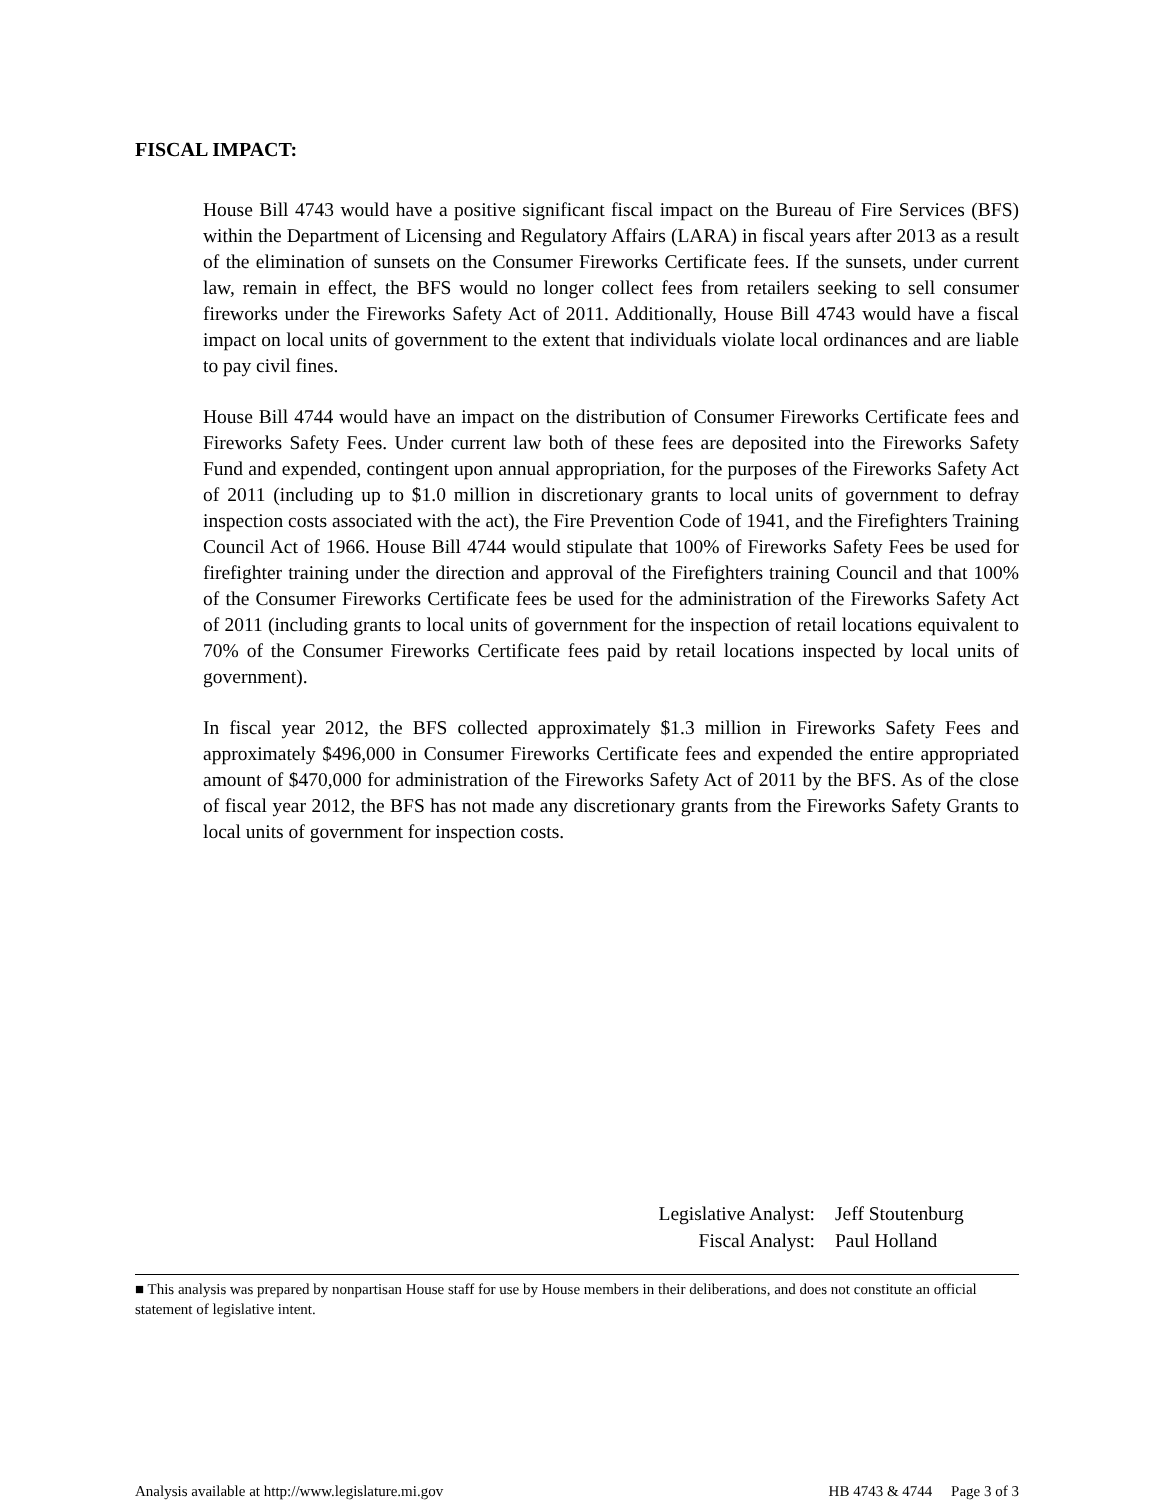FISCAL IMPACT:
House Bill 4743 would have a positive significant fiscal impact on the Bureau of Fire Services (BFS) within the Department of Licensing and Regulatory Affairs (LARA) in fiscal years after 2013 as a result of the elimination of sunsets on the Consumer Fireworks Certificate fees. If the sunsets, under current law, remain in effect, the BFS would no longer collect fees from retailers seeking to sell consumer fireworks under the Fireworks Safety Act of 2011. Additionally, House Bill 4743 would have a fiscal impact on local units of government to the extent that individuals violate local ordinances and are liable to pay civil fines.
House Bill 4744 would have an impact on the distribution of Consumer Fireworks Certificate fees and Fireworks Safety Fees. Under current law both of these fees are deposited into the Fireworks Safety Fund and expended, contingent upon annual appropriation, for the purposes of the Fireworks Safety Act of 2011 (including up to $1.0 million in discretionary grants to local units of government to defray inspection costs associated with the act), the Fire Prevention Code of 1941, and the Firefighters Training Council Act of 1966. House Bill 4744 would stipulate that 100% of Fireworks Safety Fees be used for firefighter training under the direction and approval of the Firefighters training Council and that 100% of the Consumer Fireworks Certificate fees be used for the administration of the Fireworks Safety Act of 2011 (including grants to local units of government for the inspection of retail locations equivalent to 70% of the Consumer Fireworks Certificate fees paid by retail locations inspected by local units of government).
In fiscal year 2012, the BFS collected approximately $1.3 million in Fireworks Safety Fees and approximately $496,000 in Consumer Fireworks Certificate fees and expended the entire appropriated amount of $470,000 for administration of the Fireworks Safety Act of 2011 by the BFS. As of the close of fiscal year 2012, the BFS has not made any discretionary grants from the Fireworks Safety Grants to local units of government for inspection costs.
Legislative Analyst: Jeff Stoutenburg
Fiscal Analyst: Paul Holland
■ This analysis was prepared by nonpartisan House staff for use by House members in their deliberations, and does not constitute an official statement of legislative intent.
Analysis available at http://www.legislature.mi.gov HB 4743 & 4744 Page 3 of 3